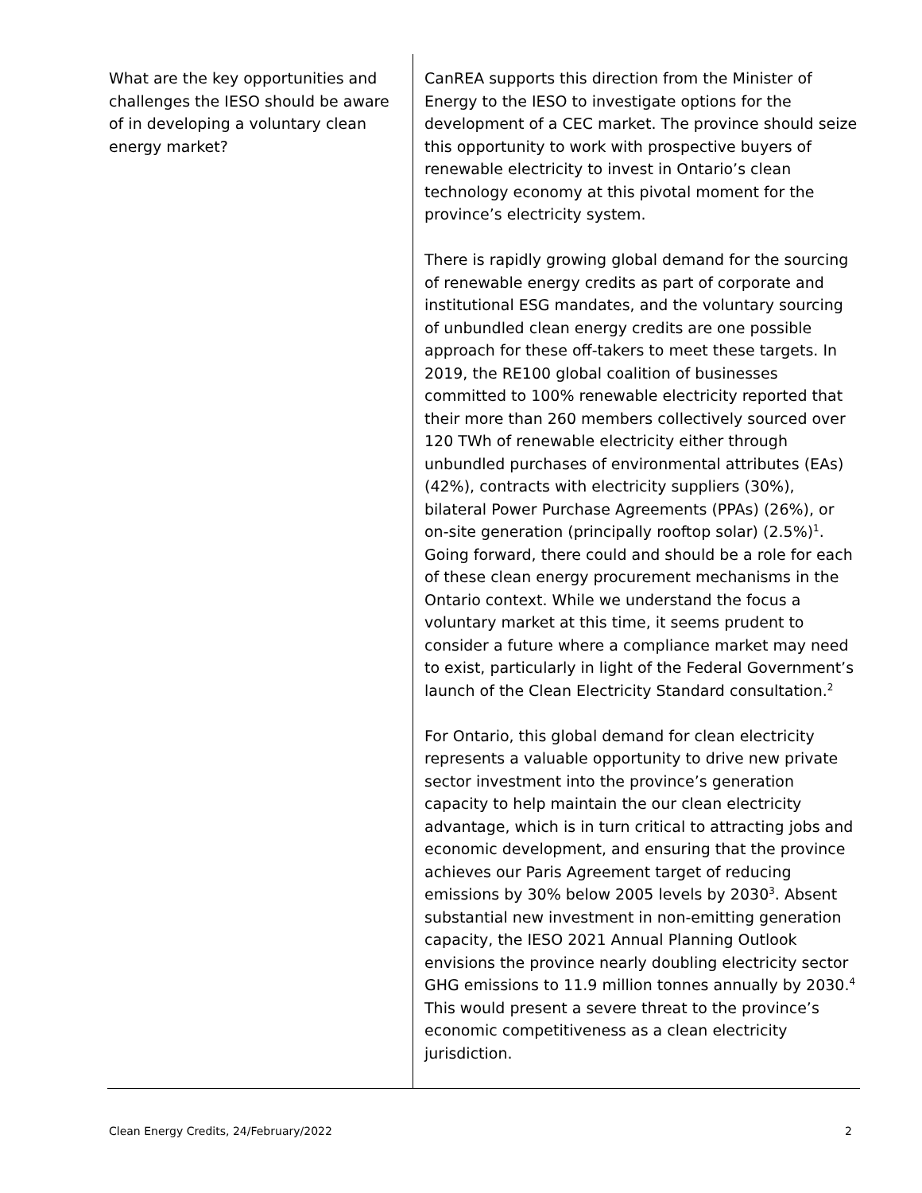| What are the key opportunities and challenges the IESO should be aware of in developing a voluntary clean energy market? | CanREA supports this direction from the Minister of Energy to the IESO to investigate options for the development of a CEC market. The province should seize this opportunity to work with prospective buyers of renewable electricity to invest in Ontario’s clean technology economy at this pivotal moment for the province’s electricity system. There is rapidly growing global demand for the sourcing of renewable energy credits as part of corporate and institutional ESG mandates, and the voluntary sourcing of unbundled clean energy credits are one possible approach for these off-takers to meet these targets. In 2019, the RE100 global coalition of businesses committed to 100% renewable electricity reported that their more than 260 members collectively sourced over 120 TWh of renewable electricity either through unbundled purchases of environmental attributes (EAs) (42%), contracts with electricity suppliers (30%), bilateral Power Purchase Agreements (PPAs) (26%), or on-site generation (principally rooftop solar) (2.5%)<sup>1</sup>. Going forward, there could and should be a role for each of these clean energy procurement mechanisms in the Ontario context. While we understand the focus a voluntary market at this time, it seems prudent to consider a future where a compliance market may need to exist, particularly in light of the Federal Government’s launch of the Clean Electricity Standard consultation.<sup>2</sup> For Ontario, this global demand for clean electricity represents a valuable opportunity to drive new private sector investment into the province’s generation capacity to help maintain the our clean electricity advantage, which is in turn critical to attracting jobs and economic development, and ensuring that the province achieves our Paris Agreement target of reducing emissions by 30% below 2005 levels by 2030<sup>3</sup>. Absent substantial new investment in non-emitting generation capacity, the IESO 2021 Annual Planning Outlook envisions the province nearly doubling electricity sector GHG emissions to 11.9 million tonnes annually by 2030.<sup>4</sup> This would present a severe threat to the province’s economic competitiveness as a clean electricity jurisdiction. |
Clean Energy Credits, 24/February/2022 2